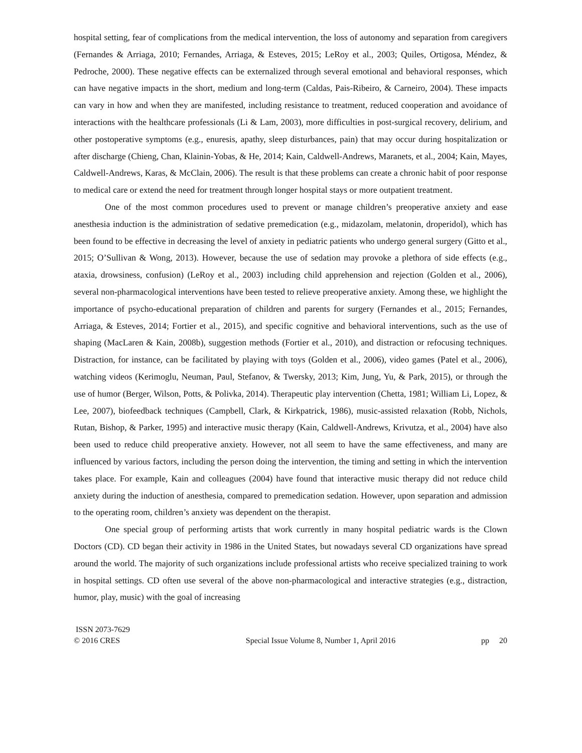hospital setting, fear of complications from the medical intervention, the loss of autonomy and separation from caregivers (Fernandes & Arriaga, 2010; Fernandes, Arriaga, & Esteves, 2015; LeRoy et al., 2003; Quiles, Ortigosa, Méndez, & Pedroche, 2000). These negative effects can be externalized through several emotional and behavioral responses, which can have negative impacts in the short, medium and long-term (Caldas, Pais-Ribeiro, & Carneiro, 2004). These impacts can vary in how and when they are manifested, including resistance to treatment, reduced cooperation and avoidance of interactions with the healthcare professionals (Li & Lam, 2003), more difficulties in post-surgical recovery, delirium, and other postoperative symptoms (e.g., enuresis, apathy, sleep disturbances, pain) that may occur during hospitalization or after discharge (Chieng, Chan, Klainin-Yobas, & He, 2014; Kain, Caldwell-Andrews, Maranets, et al., 2004; Kain, Mayes, Caldwell-Andrews, Karas, & McClain, 2006). The result is that these problems can create a chronic habit of poor response to medical care or extend the need for treatment through longer hospital stays or more outpatient treatment.
One of the most common procedures used to prevent or manage children’s preoperative anxiety and ease anesthesia induction is the administration of sedative premedication (e.g., midazolam, melatonin, droperidol), which has been found to be effective in decreasing the level of anxiety in pediatric patients who undergo general surgery (Gitto et al., 2015; O’Sullivan & Wong, 2013). However, because the use of sedation may provoke a plethora of side effects (e.g., ataxia, drowsiness, confusion) (LeRoy et al., 2003) including child apprehension and rejection (Golden et al., 2006), several non-pharmacological interventions have been tested to relieve preoperative anxiety. Among these, we highlight the importance of psycho-educational preparation of children and parents for surgery (Fernandes et al., 2015; Fernandes, Arriaga, & Esteves, 2014; Fortier et al., 2015), and specific cognitive and behavioral interventions, such as the use of shaping (MacLaren & Kain, 2008b), suggestion methods (Fortier et al., 2010), and distraction or refocusing techniques. Distraction, for instance, can be facilitated by playing with toys (Golden et al., 2006), video games (Patel et al., 2006), watching videos (Kerimoglu, Neuman, Paul, Stefanov, & Twersky, 2013; Kim, Jung, Yu, & Park, 2015), or through the use of humor (Berger, Wilson, Potts, & Polivka, 2014). Therapeutic play intervention (Chetta, 1981; William Li, Lopez, & Lee, 2007), biofeedback techniques (Campbell, Clark, & Kirkpatrick, 1986), music-assisted relaxation (Robb, Nichols, Rutan, Bishop, & Parker, 1995) and interactive music therapy (Kain, Caldwell-Andrews, Krivutza, et al., 2004) have also been used to reduce child preoperative anxiety. However, not all seem to have the same effectiveness, and many are influenced by various factors, including the person doing the intervention, the timing and setting in which the intervention takes place. For example, Kain and colleagues (2004) have found that interactive music therapy did not reduce child anxiety during the induction of anesthesia, compared to premedication sedation. However, upon separation and admission to the operating room, children’s anxiety was dependent on the therapist.
One special group of performing artists that work currently in many hospital pediatric wards is the Clown Doctors (CD). CD began their activity in 1986 in the United States, but nowadays several CD organizations have spread around the world. The majority of such organizations include professional artists who receive specialized training to work in hospital settings. CD often use several of the above non-pharmacological and interactive strategies (e.g., distraction, humor, play, music) with the goal of increasing
ISSN 2073-7629
© 2016 CRES
Special Issue Volume 8, Number 1, April 2016
pp 20